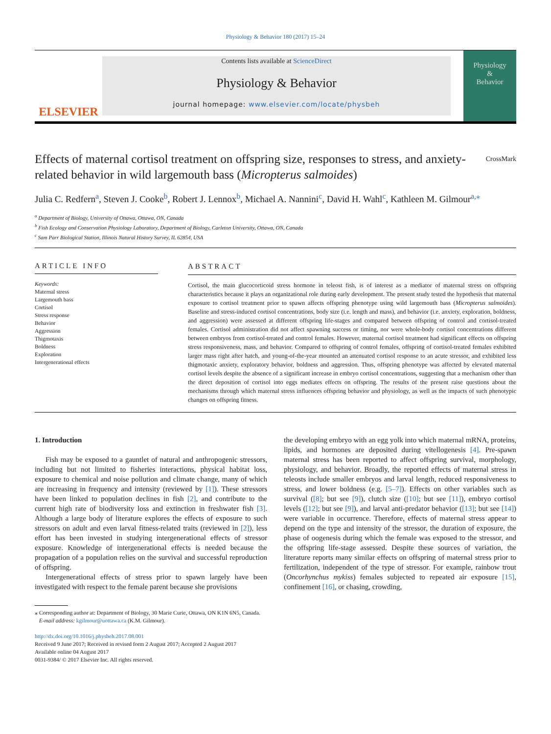Physiology & Behavior 180 (2017) 15–24
ELSEVIER
Contents lists available at ScienceDirect
Physiology & Behavior
journal homepage: www.elsevier.com/locate/physbeh
Physiology
&
Behavior
Effects of maternal cortisol treatment on offspring size, responses to stress, and anxiety-related behavior in wild largemouth bass (Micropterus salmoides) CrossMark
Julia C. Redfern<sup>a</sup>, Steven J. Cooke<sup>b</sup>, Robert J. Lennox<sup>b</sup>, Michael A. Nannini<sup>c</sup>, David H. Wahl<sup>c</sup>, Kathleen M. Gilmour<sup>a,</sup><sup>⁎</sup>
<sup>a</sup> Department of Biology, University of Ottawa, Ottawa, ON, Canada
<sup>b</sup> Fish Ecology and Conservation Physiology Laboratory, Department of Biology, Carleton University, Ottawa, ON, Canada
<sup>c</sup> Sam Parr Biological Station, Illinois Natural History Survey, IL 62854, USA
ARTICLE INFO
Keywords:
Maternal stress
Largemouth bass
Cortisol
Stress response
Behavior
Aggression
Thigmotaxis
Boldness
Exploration
Intergenerational effects
ABSTRACT
Cortisol, the main glucocorticoid stress hormone in teleost fish, is of interest as a mediator of maternal stress on offspring characteristics because it plays an organizational role during early development. The present study tested the hypothesis that maternal exposure to cortisol treatment prior to spawn affects offspring phenotype using wild largemouth bass (Micropterus salmoides). Baseline and stress-induced cortisol concentrations, body size (i.e. length and mass), and behavior (i.e. anxiety, exploration, boldness, and aggression) were assessed at different offspring life-stages and compared between offspring of control and cortisol-treated females. Cortisol administration did not affect spawning success or timing, nor were whole-body cortisol concentrations different between embryos from cortisol-treated and control females. However, maternal cortisol treatment had significant effects on offspring stress responsiveness, mass, and behavior. Compared to offspring of control females, offspring of cortisol-treated females exhibited larger mass right after hatch, and young-of-the-year mounted an attenuated cortisol response to an acute stressor, and exhibited less thigmotaxic anxiety, exploratory behavior, boldness and aggression. Thus, offspring phenotype was affected by elevated maternal cortisol levels despite the absence of a significant increase in embryo cortisol concentrations, suggesting that a mechanism other than the direct deposition of cortisol into eggs mediates effects on offspring. The results of the present raise questions about the mechanisms through which maternal stress influences offspring behavior and physiology, as well as the impacts of such phenotypic changes on offspring fitness.
1. Introduction
Fish may be exposed to a gauntlet of natural and anthropogenic stressors, including but not limited to fisheries interactions, physical habitat loss, exposure to chemical and noise pollution and climate change, many of which are increasing in frequency and intensity (reviewed by [1]). These stressors have been linked to population declines in fish [2], and contribute to the current high rate of biodiversity loss and extinction in freshwater fish [3]. Although a large body of literature explores the effects of exposure to such stressors on adult and even larval fitness-related traits (reviewed in [2]), less effort has been invested in studying intergenerational effects of stressor exposure. Knowledge of intergenerational effects is needed because the propagation of a population relies on the survival and successful reproduction of offspring.
Intergenerational effects of stress prior to spawn largely have been investigated with respect to the female parent because she provisions
the developing embryo with an egg yolk into which maternal mRNA, proteins, lipids, and hormones are deposited during vitellogenesis [4]. Pre-spawn maternal stress has been reported to affect offspring survival, morphology, physiology, and behavior. Broadly, the reported effects of maternal stress in teleosts include smaller embryos and larval length, reduced responsiveness to stress, and lower boldness (e.g. [5–7]). Effects on other variables such as survival ([8]; but see [9]), clutch size ([10]; but see [11]), embryo cortisol levels ([12]; but see [9]), and larval anti-predator behavior ([13]; but see [14]) were variable in occurrence. Therefore, effects of maternal stress appear to depend on the type and intensity of the stressor, the duration of exposure, the phase of oogenesis during which the female was exposed to the stressor, and the offspring life-stage assessed. Despite these sources of variation, the literature reports many similar effects on offspring of maternal stress prior to fertilization, independent of the type of stressor. For example, rainbow trout (Oncorhynchus mykiss) females subjected to repeated air exposure [15], confinement [16], or chasing, crowding,
⁎ Corresponding author at: Department of Biology, 30 Marie Curie, Ottawa, ON K1N 6N5, Canada.
E-mail address: kgilmour@uottawa.ca (K.M. Gilmour).
http://dx.doi.org/10.1016/j.physbeh.2017.08.001
Received 9 June 2017; Received in revised form 2 August 2017; Accepted 2 August 2017
Available online 04 August 2017
0031-9384/ © 2017 Elsevier Inc. All rights reserved.